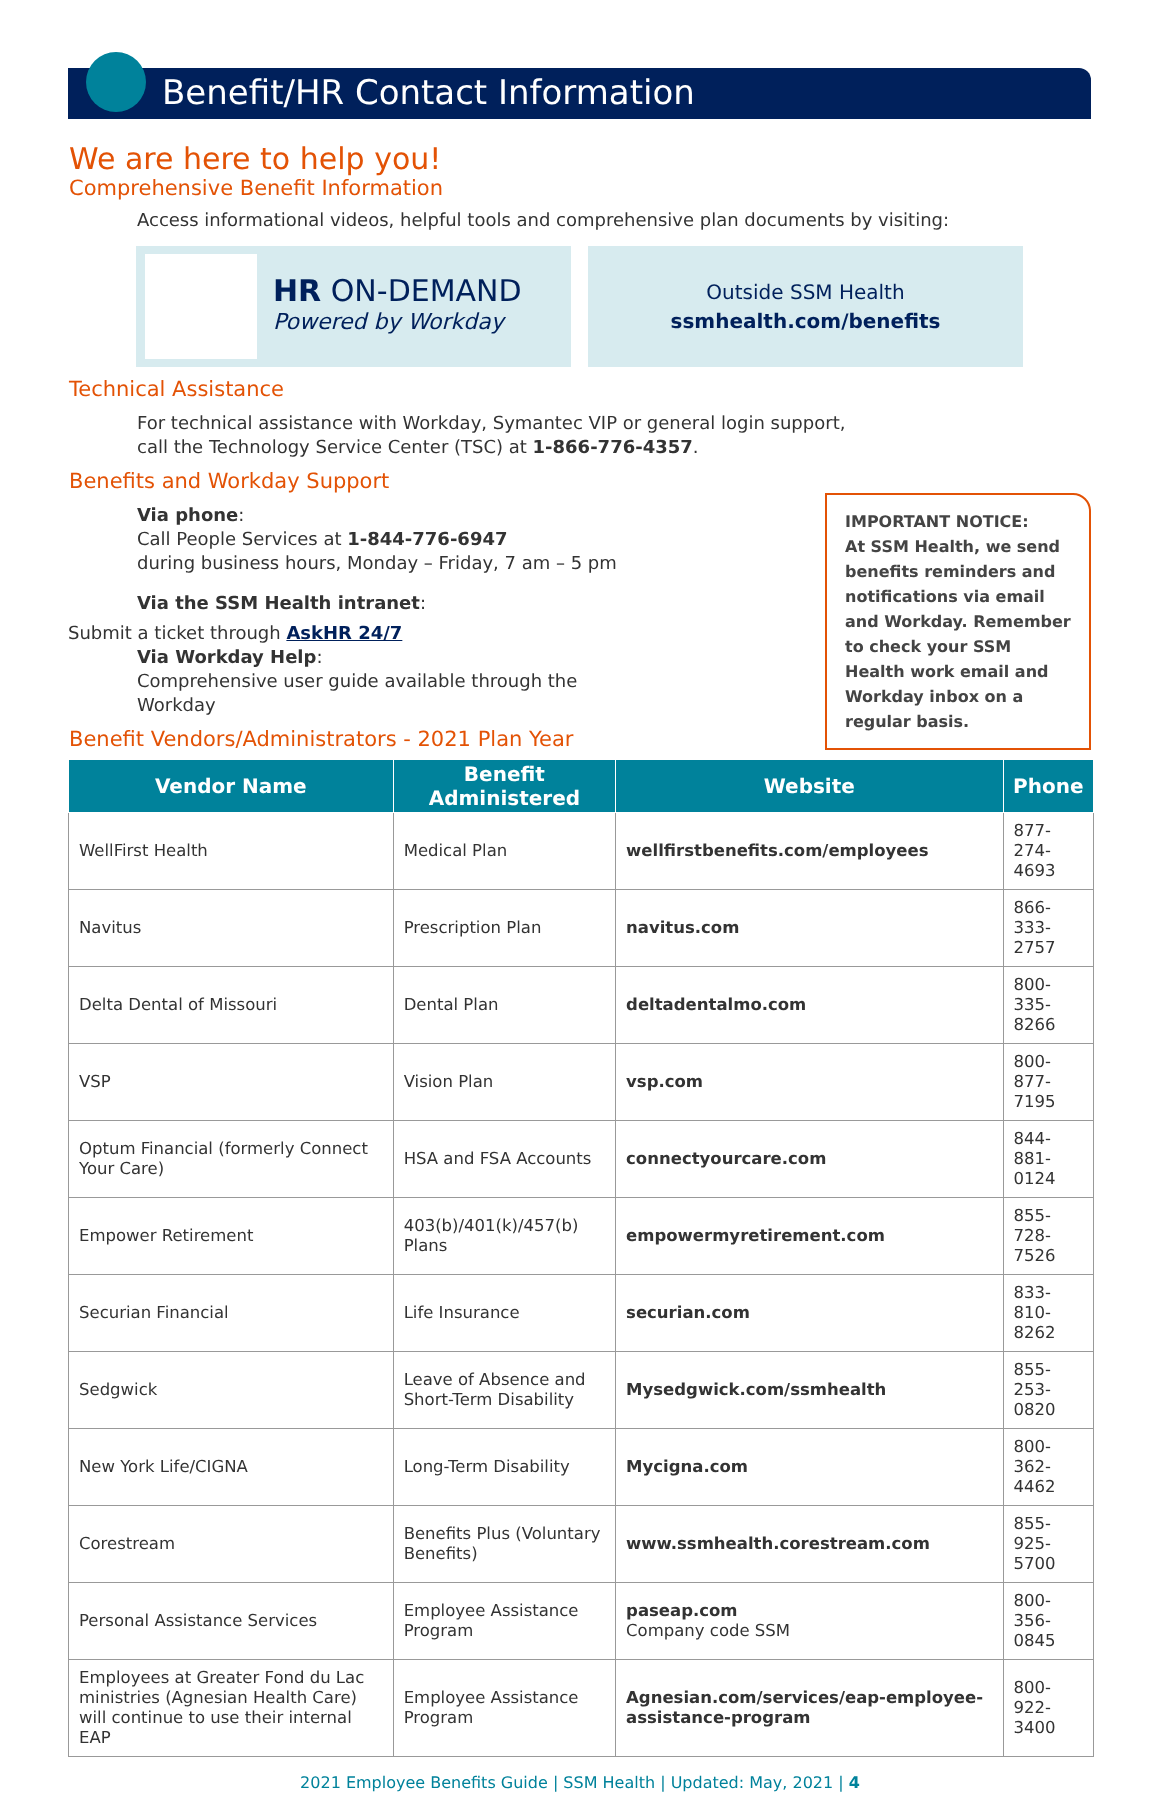Benefit/HR Contact Information
We are here to help you!
Comprehensive Benefit Information
Access informational videos, helpful tools and comprehensive plan documents by visiting:
HR ON-DEMAND
Powered by Workday
Outside SSM Health
ssmhealth.com/benefits
Technical Assistance
For technical assistance with Workday, Symantec VIP or general login support,
call the Technology Service Center (TSC) at 1-866-776-4357.
Benefits and Workday Support
IMPORTANT NOTICE:
At SSM Health, we send benefits reminders and notifications via email and Workday. Remember to check your SSM Health work email and Workday inbox on a regular basis.
Via phone:
Call People Services at 1-844-776-6947
during business hours, Monday – Friday, 7 am – 5 pm
Via the SSM Health intranet:
Submit a ticket through AskHR 24/7
Via Workday Help:
Comprehensive user guide available through the
Workday
Benefit Vendors/Administrators - 2021 Plan Year
| Vendor Name | Benefit Administered | Website | Phone |
| --- | --- | --- | --- |
| WellFirst Health | Medical Plan | wellfirstbenefits.com/employees | 877-274-4693 |
| Navitus | Prescription Plan | navitus.com | 866-333-2757 |
| Delta Dental of Missouri | Dental Plan | deltadentalmo.com | 800-335-8266 |
| VSP | Vision Plan | vsp.com | 800-877-7195 |
| Optum Financial (formerly Connect Your Care) | HSA and FSA Accounts | connectyourcare.com | 844-881-0124 |
| Empower Retirement | 403(b)/401(k)/457(b) Plans | empowermyretirement.com | 855-728-7526 |
| Securian Financial | Life Insurance | securian.com | 833-810-8262 |
| Sedgwick | Leave of Absence and Short-Term Disability | Mysedgwick.com/ssmhealth | 855-253-0820 |
| New York Life/CIGNA | Long-Term Disability | Mycigna.com | 800-362-4462 |
| Corestream | Benefits Plus (Voluntary Benefits) | www.ssmhealth.corestream.com | 855-925-5700 |
| Personal Assistance Services | Employee Assistance Program | paseap.com Company code SSM | 800-356-0845 |
| Employees at Greater Fond du Lac ministries (Agnesian Health Care) will continue to use their internal EAP | Employee Assistance Program | Agnesian.com/services/eap-employee-assistance-program | 800-922-3400 |
2021 Employee Benefits Guide | SSM Health | Updated: May, 2021 | 4